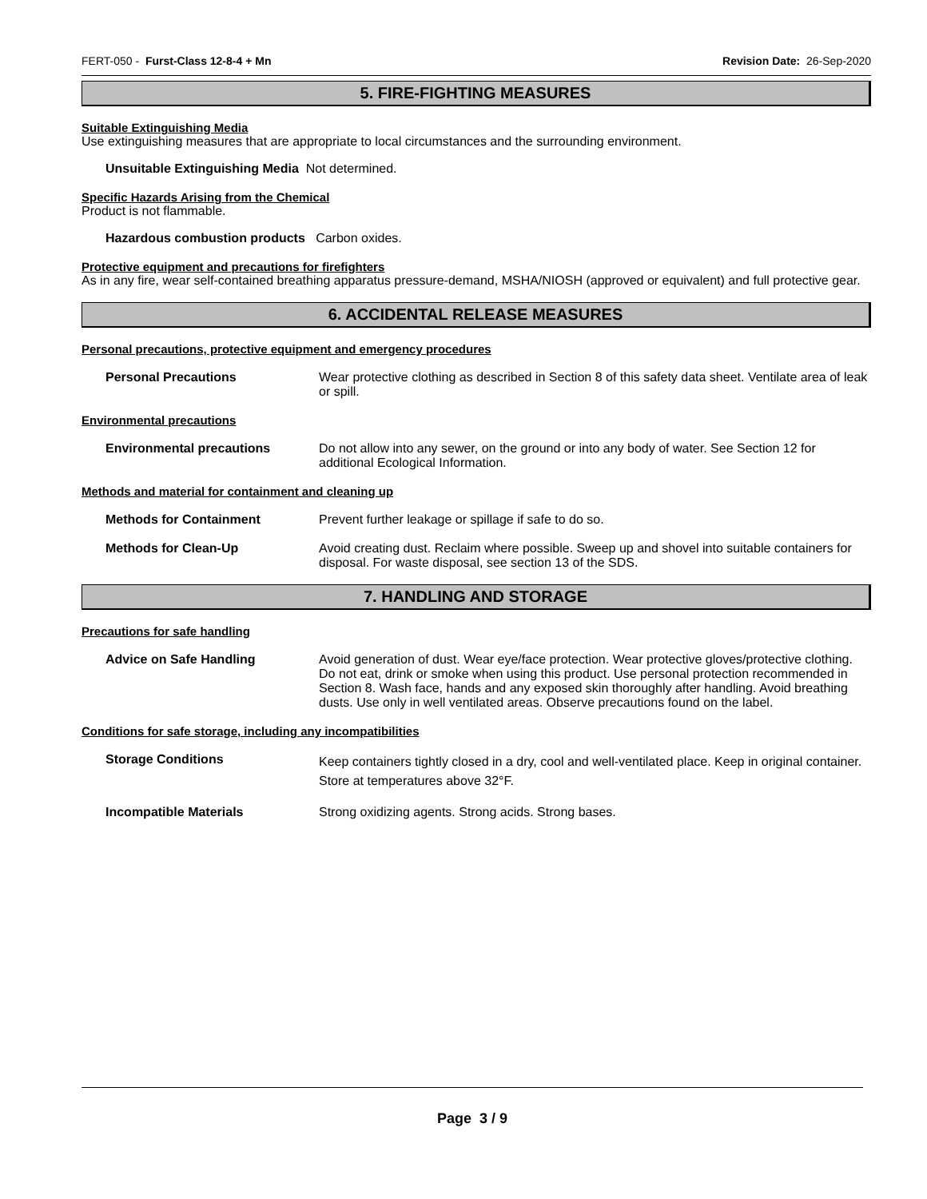FERT-050 - Furst-Class 12-8-4 + Mn Revision Date: 26-Sep-2020
5. FIRE-FIGHTING MEASURES
Suitable Extinguishing Media
Use extinguishing measures that are appropriate to local circumstances and the surrounding environment.
Unsuitable Extinguishing Media Not determined.
Specific Hazards Arising from the Chemical
Product is not flammable.
Hazardous combustion products Carbon oxides.
Protective equipment and precautions for firefighters
As in any fire, wear self-contained breathing apparatus pressure-demand, MSHA/NIOSH (approved or equivalent) and full protective gear.
6. ACCIDENTAL RELEASE MEASURES
Personal precautions, protective equipment and emergency procedures
Personal Precautions Wear protective clothing as described in Section 8 of this safety data sheet. Ventilate area of leak or spill.
Environmental precautions
Environmental precautions Do not allow into any sewer, on the ground or into any body of water. See Section 12 for additional Ecological Information.
Methods and material for containment and cleaning up
Methods for Containment Prevent further leakage or spillage if safe to do so.
Methods for Clean-Up Avoid creating dust. Reclaim where possible. Sweep up and shovel into suitable containers for disposal. For waste disposal, see section 13 of the SDS.
7. HANDLING AND STORAGE
Precautions for safe handling
Advice on Safe Handling Avoid generation of dust. Wear eye/face protection. Wear protective gloves/protective clothing. Do not eat, drink or smoke when using this product. Use personal protection recommended in Section 8. Wash face, hands and any exposed skin thoroughly after handling. Avoid breathing dusts. Use only in well ventilated areas. Observe precautions found on the label.
Conditions for safe storage, including any incompatibilities
Storage Conditions Keep containers tightly closed in a dry, cool and well-ventilated place. Keep in original container. Store at temperatures above 32°F.
Incompatible Materials Strong oxidizing agents. Strong acids. Strong bases.
Page 3 / 9